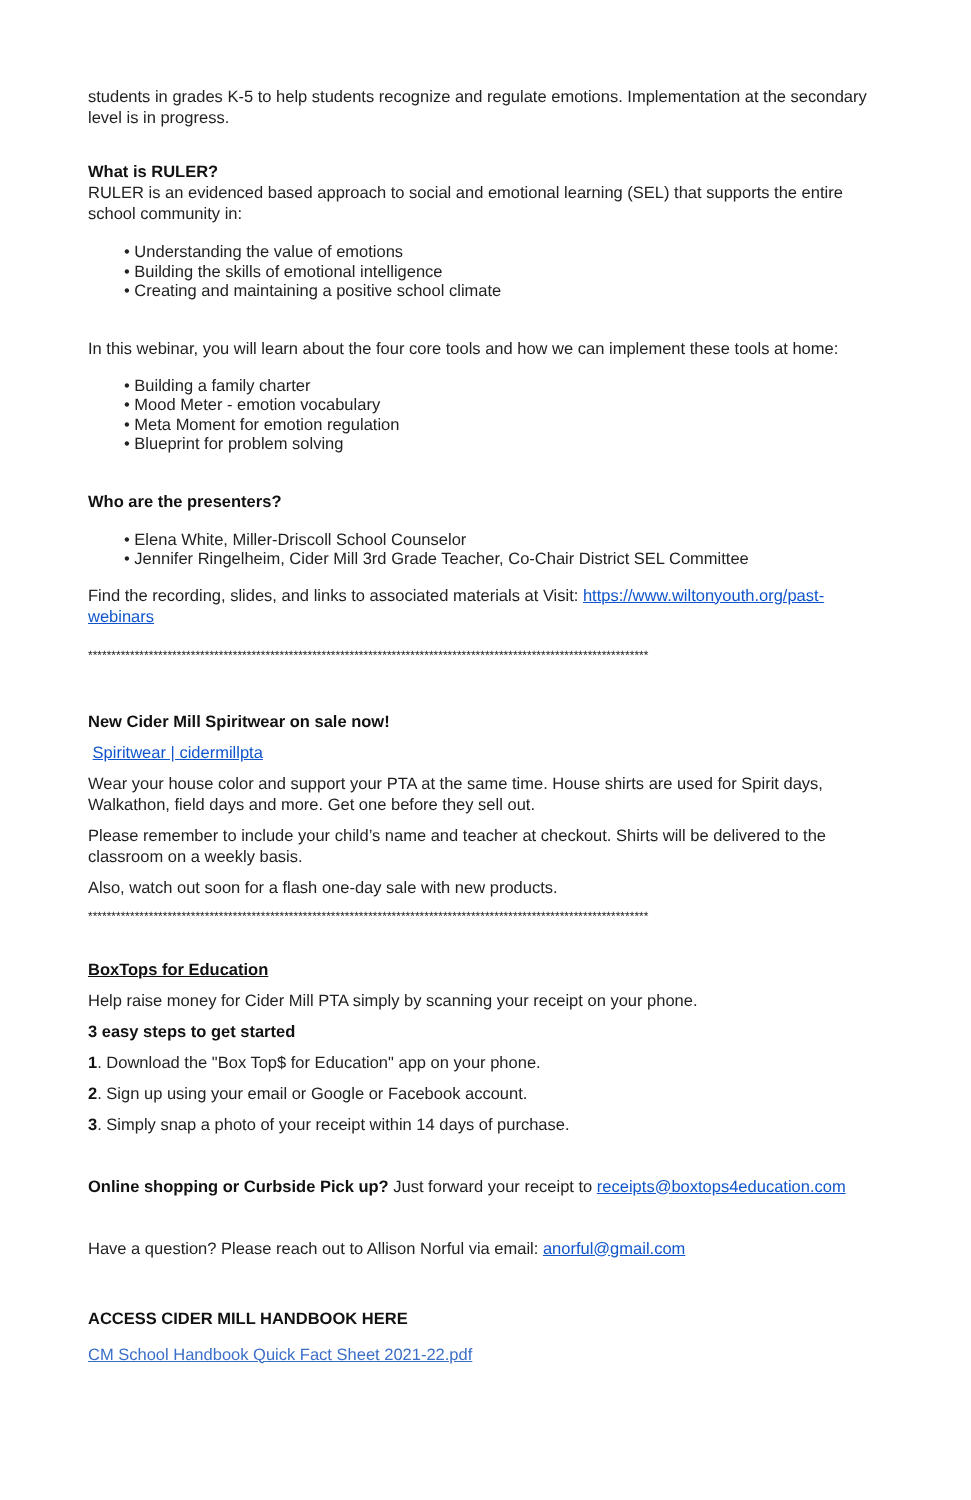students in grades K-5 to help students recognize and regulate emotions. Implementation at the secondary level is in progress.
What is RULER?
RULER is an evidenced based approach to social and emotional learning (SEL) that supports the entire school community in:
• Understanding the value of emotions
• Building the skills of emotional intelligence
• Creating and maintaining a positive school climate
In this webinar, you will learn about the four core tools and how we can implement these tools at home:
• Building a family charter
• Mood Meter - emotion vocabulary
• Meta Moment for emotion regulation
• Blueprint for problem solving
Who are the presenters?
• Elena White, Miller-Driscoll School Counselor
• Jennifer Ringelheim, Cider Mill 3rd Grade Teacher, Co-Chair District SEL Committee
Find the recording, slides, and links to associated materials at Visit: https://www.wiltonyouth.org/past-webinars
************************************************************************************************************************
New Cider Mill Spiritwear on sale now!
Spiritwear | cidermillpta
Wear your house color and support your PTA at the same time. House shirts are used for Spirit days, Walkathon, field days and more. Get one before they sell out.
Please remember to include your child’s name and teacher at checkout. Shirts will be delivered to the classroom on a weekly basis.
Also, watch out soon for a flash one-day sale with new products.
************************************************************************************************************************
BoxTops for Education
Help raise money for Cider Mill PTA simply by scanning your receipt on your phone.
3 easy steps to get started
1. Download the "Box Top$ for Education" app on your phone.
2. Sign up using your email or Google or Facebook account.
3. Simply snap a photo of your receipt within 14 days of purchase.
Online shopping or Curbside Pick up? Just forward your receipt to receipts@boxtops4education.com
Have a question? Please reach out to Allison Norful via email: anorful@gmail.com
ACCESS CIDER MILL HANDBOOK HERE
CM School Handbook Quick Fact Sheet 2021-22.pdf